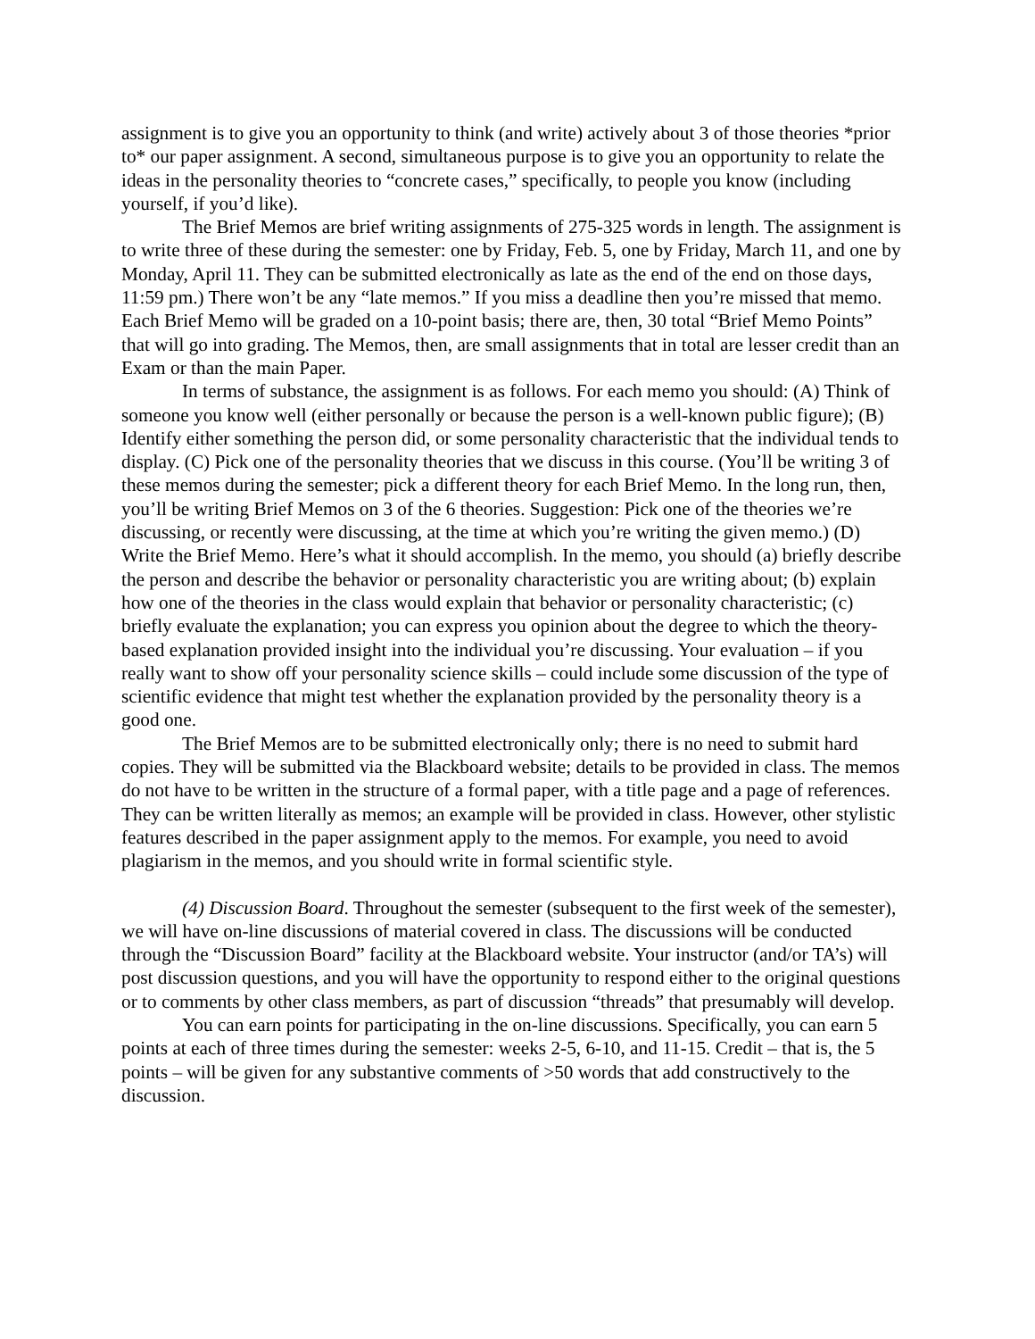assignment is to give you an opportunity to think (and write) actively about 3 of those theories *prior to* our paper assignment. A second, simultaneous purpose is to give you an opportunity to relate the ideas in the personality theories to “concrete cases,” specifically, to people you know (including yourself, if you’d like).
The Brief Memos are brief writing assignments of 275-325 words in length. The assignment is to write three of these during the semester: one by Friday, Feb. 5, one by Friday, March 11, and one by Monday, April 11. They can be submitted electronically as late as the end of the end on those days, 11:59 pm.) There won’t be any “late memos.” If you miss a deadline then you’re missed that memo. Each Brief Memo will be graded on a 10-point basis; there are, then, 30 total “Brief Memo Points” that will go into grading. The Memos, then, are small assignments that in total are lesser credit than an Exam or than the main Paper.
In terms of substance, the assignment is as follows. For each memo you should: (A) Think of someone you know well (either personally or because the person is a well-known public figure); (B) Identify either something the person did, or some personality characteristic that the individual tends to display. (C) Pick one of the personality theories that we discuss in this course. (You’ll be writing 3 of these memos during the semester; pick a different theory for each Brief Memo. In the long run, then, you’ll be writing Brief Memos on 3 of the 6 theories. Suggestion: Pick one of the theories we’re discussing, or recently were discussing, at the time at which you’re writing the given memo.) (D) Write the Brief Memo. Here’s what it should accomplish. In the memo, you should (a) briefly describe the person and describe the behavior or personality characteristic you are writing about; (b) explain how one of the theories in the class would explain that behavior or personality characteristic; (c) briefly evaluate the explanation; you can express you opinion about the degree to which the theory-based explanation provided insight into the individual you’re discussing. Your evaluation – if you really want to show off your personality science skills – could include some discussion of the type of scientific evidence that might test whether the explanation provided by the personality theory is a good one.
The Brief Memos are to be submitted electronically only; there is no need to submit hard copies. They will be submitted via the Blackboard website; details to be provided in class. The memos do not have to be written in the structure of a formal paper, with a title page and a page of references. They can be written literally as memos; an example will be provided in class. However, other stylistic features described in the paper assignment apply to the memos. For example, you need to avoid plagiarism in the memos, and you should write in formal scientific style.
(4) Discussion Board. Throughout the semester (subsequent to the first week of the semester), we will have on-line discussions of material covered in class. The discussions will be conducted through the “Discussion Board” facility at the Blackboard website. Your instructor (and/or TA’s) will post discussion questions, and you will have the opportunity to respond either to the original questions or to comments by other class members, as part of discussion “threads” that presumably will develop.
You can earn points for participating in the on-line discussions. Specifically, you can earn 5 points at each of three times during the semester: weeks 2-5, 6-10, and 11-15. Credit – that is, the 5 points – will be given for any substantive comments of >50 words that add constructively to the discussion.